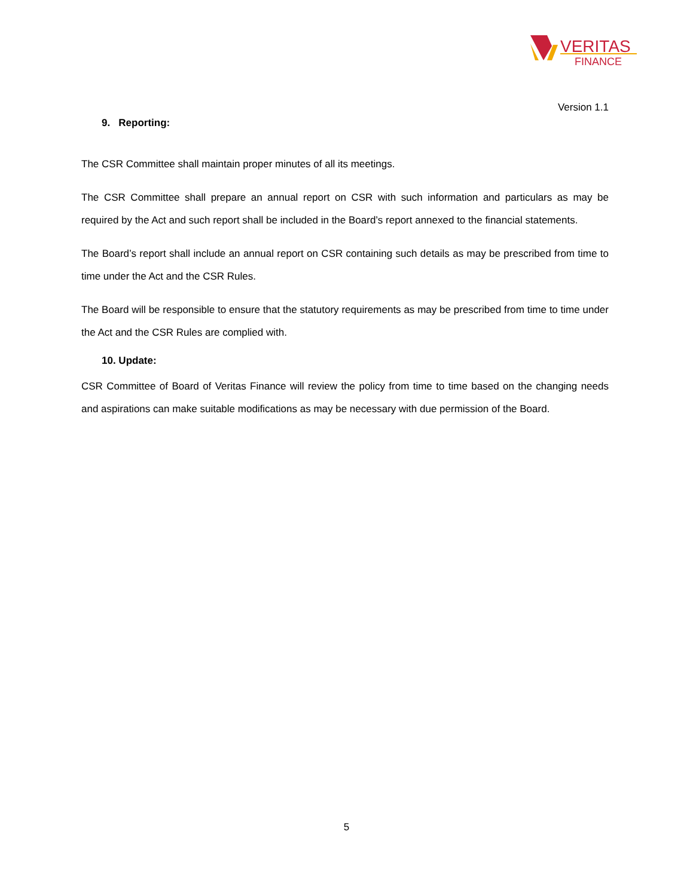VERITAS
FINANCE
Version 1.1
9. Reporting:
The CSR Committee shall maintain proper minutes of all its meetings.
The CSR Committee shall prepare an annual report on CSR with such information and particulars as may be required by the Act and such report shall be included in the Board’s report annexed to the financial statements.
The Board’s report shall include an annual report on CSR containing such details as may be prescribed from time to time under the Act and the CSR Rules.
The Board will be responsible to ensure that the statutory requirements as may be prescribed from time to time under the Act and the CSR Rules are complied with.
10. Update:
CSR Committee of Board of Veritas Finance will review the policy from time to time based on the changing needs and aspirations can make suitable modifications as may be necessary with due permission of the Board.
5